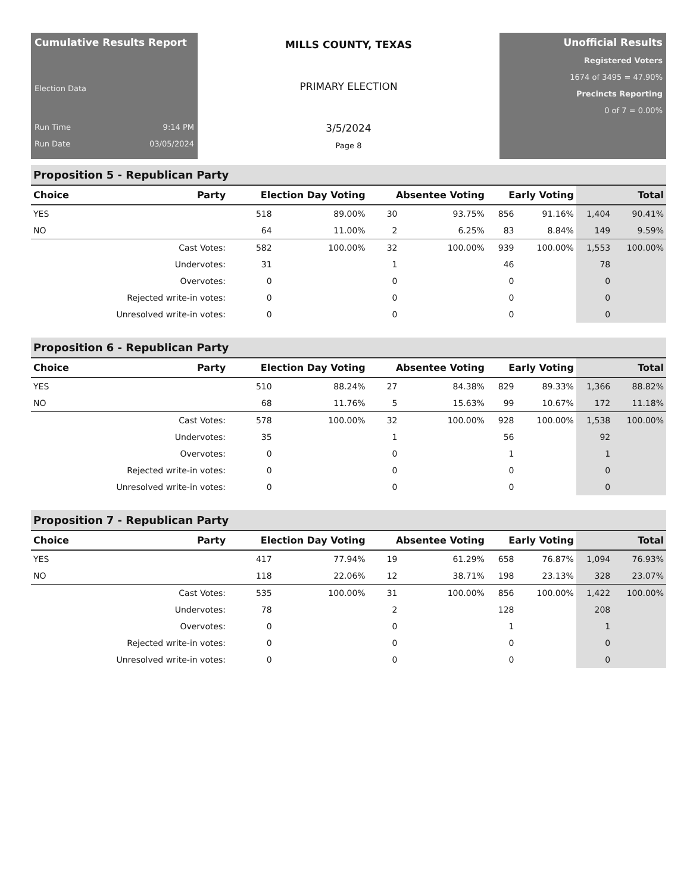Cumulative Results Report
Election Data
Run Time 9:14 PM
Run Date 03/05/2024
MILLS COUNTY, TEXAS
PRIMARY ELECTION
3/5/2024
Page 8
Unofficial Results
Registered Voters
1674 of 3495 = 47.90%
Precincts Reporting
0 of 7 = 0.00%
Proposition 5 - Republican Party
| Choice | Party | Election Day Voting | | Absentee Voting | | Early Voting | | Total | |
| --- | --- | --- | --- | --- | --- | --- | --- | --- | --- |
| YES | | 518 | 89.00% | 30 | 93.75% | 856 | 91.16% | 1,404 | 90.41% |
| NO | | 64 | 11.00% | 2 | 6.25% | 83 | 8.84% | 149 | 9.59% |
| | Cast Votes: | 582 | 100.00% | 32 | 100.00% | 939 | 100.00% | 1,553 | 100.00% |
| | Undervotes: | 31 | | 1 | | 46 | | 78 | |
| | Overvotes: | 0 | | 0 | | 0 | | 0 | |
| | Rejected write-in votes: | 0 | | 0 | | 0 | | 0 | |
| | Unresolved write-in votes: | 0 | | 0 | | 0 | | 0 | |
Proposition 6 - Republican Party
| Choice | Party | Election Day Voting | | Absentee Voting | | Early Voting | | Total | |
| --- | --- | --- | --- | --- | --- | --- | --- | --- | --- |
| YES | | 510 | 88.24% | 27 | 84.38% | 829 | 89.33% | 1,366 | 88.82% |
| NO | | 68 | 11.76% | 5 | 15.63% | 99 | 10.67% | 172 | 11.18% |
| | Cast Votes: | 578 | 100.00% | 32 | 100.00% | 928 | 100.00% | 1,538 | 100.00% |
| | Undervotes: | 35 | | 1 | | 56 | | 92 | |
| | Overvotes: | 0 | | 0 | | 1 | | 1 | |
| | Rejected write-in votes: | 0 | | 0 | | 0 | | 0 | |
| | Unresolved write-in votes: | 0 | | 0 | | 0 | | 0 | |
Proposition 7 - Republican Party
| Choice | Party | Election Day Voting | | Absentee Voting | | Early Voting | | Total | |
| --- | --- | --- | --- | --- | --- | --- | --- | --- | --- |
| YES | | 417 | 77.94% | 19 | 61.29% | 658 | 76.87% | 1,094 | 76.93% |
| NO | | 118 | 22.06% | 12 | 38.71% | 198 | 23.13% | 328 | 23.07% |
| | Cast Votes: | 535 | 100.00% | 31 | 100.00% | 856 | 100.00% | 1,422 | 100.00% |
| | Undervotes: | 78 | | 2 | | 128 | | 208 | |
| | Overvotes: | 0 | | 0 | | 1 | | 1 | |
| | Rejected write-in votes: | 0 | | 0 | | 0 | | 0 | |
| | Unresolved write-in votes: | 0 | | 0 | | 0 | | 0 | |